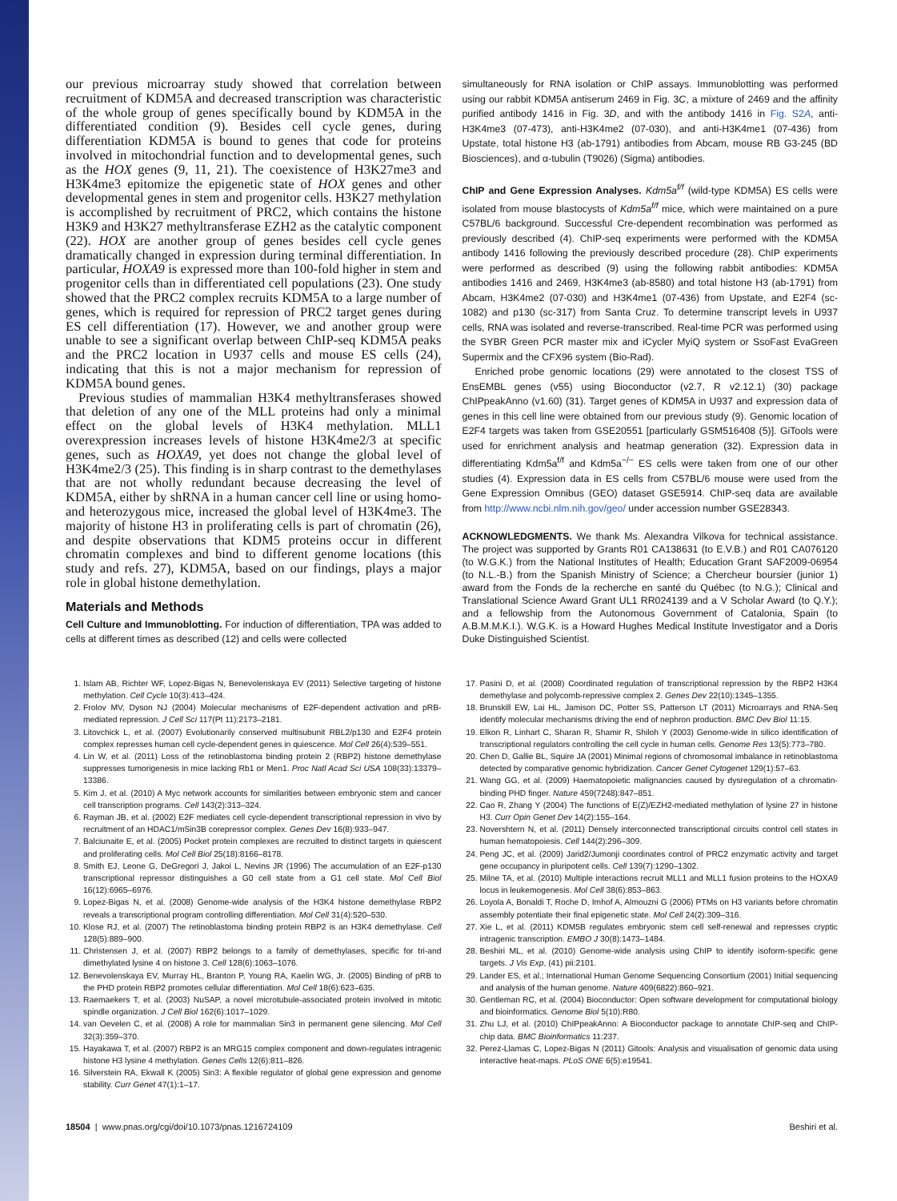our previous microarray study showed that correlation between recruitment of KDM5A and decreased transcription was characteristic of the whole group of genes specifically bound by KDM5A in the differentiated condition (9). Besides cell cycle genes, during differentiation KDM5A is bound to genes that code for proteins involved in mitochondrial function and to developmental genes, such as the HOX genes (9, 11, 21). The coexistence of H3K27me3 and H3K4me3 epitomize the epigenetic state of HOX genes and other developmental genes in stem and progenitor cells. H3K27 methylation is accomplished by recruitment of PRC2, which contains the histone H3K9 and H3K27 methyltransferase EZH2 as the catalytic component (22). HOX are another group of genes besides cell cycle genes dramatically changed in expression during terminal differentiation. In particular, HOXA9 is expressed more than 100-fold higher in stem and progenitor cells than in differentiated cell populations (23). One study showed that the PRC2 complex recruits KDM5A to a large number of genes, which is required for repression of PRC2 target genes during ES cell differentiation (17). However, we and another group were unable to see a significant overlap between ChIP-seq KDM5A peaks and the PRC2 location in U937 cells and mouse ES cells (24), indicating that this is not a major mechanism for repression of KDM5A bound genes.
Previous studies of mammalian H3K4 methyltransferases showed that deletion of any one of the MLL proteins had only a minimal effect on the global levels of H3K4 methylation. MLL1 overexpression increases levels of histone H3K4me2/3 at specific genes, such as HOXA9, yet does not change the global level of H3K4me2/3 (25). This finding is in sharp contrast to the demethylases that are not wholly redundant because decreasing the level of KDM5A, either by shRNA in a human cancer cell line or using homo- and heterozygous mice, increased the global level of H3K4me3. The majority of histone H3 in proliferating cells is part of chromatin (26), and despite observations that KDM5 proteins occur in different chromatin complexes and bind to different genome locations (this study and refs. 27), KDM5A, based on our findings, plays a major role in global histone demethylation.
Materials and Methods
Cell Culture and Immunoblotting. For induction of differentiation, TPA was added to cells at different times as described (12) and cells were collected
simultaneously for RNA isolation or ChIP assays. Immunoblotting was performed using our rabbit KDM5A antiserum 2469 in Fig. 3C, a mixture of 2469 and the affinity purified antibody 1416 in Fig. 3D, and with the antibody 1416 in Fig. S2A, anti-H3K4me3 (07-473), anti-H3K4me2 (07-030), and anti-H3K4me1 (07-436) from Upstate, total histone H3 (ab-1791) antibodies from Abcam, mouse RB G3-245 (BD Biosciences), and α-tubulin (T9026) (Sigma) antibodies.
ChIP and Gene Expression Analyses. Kdm5a<sup>f/f</sup> (wild-type KDM5A) ES cells were isolated from mouse blastocysts of Kdm5a<sup>f/f</sup> mice, which were maintained on a pure C57BL/6 background. Successful Cre-dependent recombination was performed as previously described (4). ChIP-seq experiments were performed with the KDM5A antibody 1416 following the previously described procedure (28). ChIP experiments were performed as described (9) using the following rabbit antibodies: KDM5A antibodies 1416 and 2469, H3K4me3 (ab-8580) and total histone H3 (ab-1791) from Abcam, H3K4me2 (07-030) and H3K4me1 (07-436) from Upstate, and E2F4 (sc-1082) and p130 (sc-317) from Santa Cruz. To determine transcript levels in U937 cells, RNA was isolated and reverse-transcribed. Real-time PCR was performed using the SYBR Green PCR master mix and iCycler MyiQ system or SsoFast EvaGreen Supermix and the CFX96 system (Bio-Rad).
Enriched probe genomic locations (29) were annotated to the closest TSS of EnsEMBL genes (v55) using Bioconductor (v2.7, R v2.12.1) (30) package ChIPpeakAnno (v1.60) (31). Target genes of KDM5A in U937 and expression data of genes in this cell line were obtained from our previous study (9). Genomic location of E2F4 targets was taken from GSE20551 [particularly GSM516408 (5)]. GiTools were used for enrichment analysis and heatmap generation (32). Expression data in differentiating Kdm5a<sup>f/f</sup> and Kdm5a<sup>−/−</sup> ES cells were taken from one of our other studies (4). Expression data in ES cells from C57BL/6 mouse were used from the Gene Expression Omnibus (GEO) dataset GSE5914. ChIP-seq data are available from http://www.ncbi.nlm.nih.gov/geo/ under accession number GSE28343.
ACKNOWLEDGMENTS. We thank Ms. Alexandra Vilkova for technical assistance. The project was supported by Grants R01 CA138631 (to E.V.B.) and R01 CA076120 (to W.G.K.) from the National Institutes of Health; Education Grant SAF2009-06954 (to N.L.-B.) from the Spanish Ministry of Science; a Chercheur boursier (junior 1) award from the Fonds de la recherche en santé du Québec (to N.G.); Clinical and Translational Science Award Grant UL1 RR024139 and a V Scholar Award (to Q.Y.); and a fellowship from the Autonomous Government of Catalonia, Spain (to A.B.M.M.K.I.). W.G.K. is a Howard Hughes Medical Institute Investigator and a Doris Duke Distinguished Scientist.
1. Islam AB, Richter WF, Lopez-Bigas N, Benevolenskaya EV (2011) Selective targeting of histone methylation. Cell Cycle 10(3):413–424.
2. Frolov MV, Dyson NJ (2004) Molecular mechanisms of E2F-dependent activation and pRB-mediated repression. J Cell Sci 117(Pt 11):2173–2181.
3. Litovchick L, et al. (2007) Evolutionarily conserved multisubunit RBL2/p130 and E2F4 protein complex represses human cell cycle-dependent genes in quiescence. Mol Cell 26(4):539–551.
4. Lin W, et al. (2011) Loss of the retinoblastoma binding protein 2 (RBP2) histone demethylase suppresses tumorigenesis in mice lacking Rb1 or Men1. Proc Natl Acad Sci USA 108(33):13379–13386.
5. Kim J, et al. (2010) A Myc network accounts for similarities between embryonic stem and cancer cell transcription programs. Cell 143(2):313–324.
6. Rayman JB, et al. (2002) E2F mediates cell cycle-dependent transcriptional repression in vivo by recruitment of an HDAC1/mSin3B corepressor complex. Genes Dev 16(8):933–947.
7. Balciunaite E, et al. (2005) Pocket protein complexes are recruited to distinct targets in quiescent and proliferating cells. Mol Cell Biol 25(18):8166–8178.
8. Smith EJ, Leone G, DeGregori J, Jakoi L, Nevins JR (1996) The accumulation of an E2F-p130 transcriptional repressor distinguishes a G0 cell state from a G1 cell state. Mol Cell Biol 16(12):6965–6976.
9. Lopez-Bigas N, et al. (2008) Genome-wide analysis of the H3K4 histone demethylase RBP2 reveals a transcriptional program controlling differentiation. Mol Cell 31(4):520–530.
10. Klose RJ, et al. (2007) The retinoblastoma binding protein RBP2 is an H3K4 demethylase. Cell 128(5):889–900.
11. Christensen J, et al. (2007) RBP2 belongs to a family of demethylases, specific for tri-and dimethylated lysine 4 on histone 3. Cell 128(6):1063–1076.
12. Benevolenskaya EV, Murray HL, Branton P, Young RA, Kaelin WG, Jr. (2005) Binding of pRB to the PHD protein RBP2 promotes cellular differentiation. Mol Cell 18(6):623–635.
13. Raemaekers T, et al. (2003) NuSAP, a novel microtubule-associated protein involved in mitotic spindle organization. J Cell Biol 162(6):1017–1029.
14. van Oevelen C, et al. (2008) A role for mammalian Sin3 in permanent gene silencing. Mol Cell 32(3):359–370.
15. Hayakawa T, et al. (2007) RBP2 is an MRG15 complex component and down-regulates intragenic histone H3 lysine 4 methylation. Genes Cells 12(6):811–826.
16. Silverstein RA, Ekwall K (2005) Sin3: A flexible regulator of global gene expression and genome stability. Curr Genet 47(1):1–17.
17. Pasini D, et al. (2008) Coordinated regulation of transcriptional repression by the RBP2 H3K4 demethylase and polycomb-repressive complex 2. Genes Dev 22(10):1345–1355.
18. Brunskill EW, Lai HL, Jamison DC, Potter SS, Patterson LT (2011) Microarrays and RNA-Seq identify molecular mechanisms driving the end of nephron production. BMC Dev Biol 11:15.
19. Elkon R, Linhart C, Sharan R, Shamir R, Shiloh Y (2003) Genome-wide in silico identification of transcriptional regulators controlling the cell cycle in human cells. Genome Res 13(5):773–780.
20. Chen D, Gallie BL, Squire JA (2001) Minimal regions of chromosomal imbalance in retinoblastoma detected by comparative genomic hybridization. Cancer Genet Cytogenet 129(1):57–63.
21. Wang GG, et al. (2009) Haematopoietic malignancies caused by dysregulation of a chromatin-binding PHD finger. Nature 459(7248):847–851.
22. Cao R, Zhang Y (2004) The functions of E(Z)/EZH2-mediated methylation of lysine 27 in histone H3. Curr Opin Genet Dev 14(2):155–164.
23. Novershtern N, et al. (2011) Densely interconnected transcriptional circuits control cell states in human hematopoiesis. Cell 144(2):296–309.
24. Peng JC, et al. (2009) Jarid2/Jumonji coordinates control of PRC2 enzymatic activity and target gene occupancy in pluripotent cells. Cell 139(7):1290–1302.
25. Milne TA, et al. (2010) Multiple interactions recruit MLL1 and MLL1 fusion proteins to the HOXA9 locus in leukemogenesis. Mol Cell 38(6):853–863.
26. Loyola A, Bonaldi T, Roche D, Imhof A, Almouzni G (2006) PTMs on H3 variants before chromatin assembly potentiate their final epigenetic state. Mol Cell 24(2):309–316.
27. Xie L, et al. (2011) KDM5B regulates embryonic stem cell self-renewal and represses cryptic intragenic transcription. EMBO J 30(8):1473–1484.
28. Beshiri ML, et al. (2010) Genome-wide analysis using ChIP to identify isoform-specific gene targets. J Vis Exp, (41) pii:2101.
29. Lander ES, et al.; International Human Genome Sequencing Consortium (2001) Initial sequencing and analysis of the human genome. Nature 409(6822):860–921.
30. Gentleman RC, et al. (2004) Bioconductor: Open software development for computational biology and bioinformatics. Genome Biol 5(10):R80.
31. Zhu LJ, et al. (2010) ChIPpeakAnno: A Bioconductor package to annotate ChIP-seq and ChIP-chip data. BMC Bioinformatics 11:237.
32. Perez-Llamas C, Lopez-Bigas N (2011) Gitools: Analysis and visualisation of genomic data using interactive heat-maps. PLoS ONE 6(5):e19541.
18504 | www.pnas.org/cgi/doi/10.1073/pnas.1216724109 Beshiri et al.